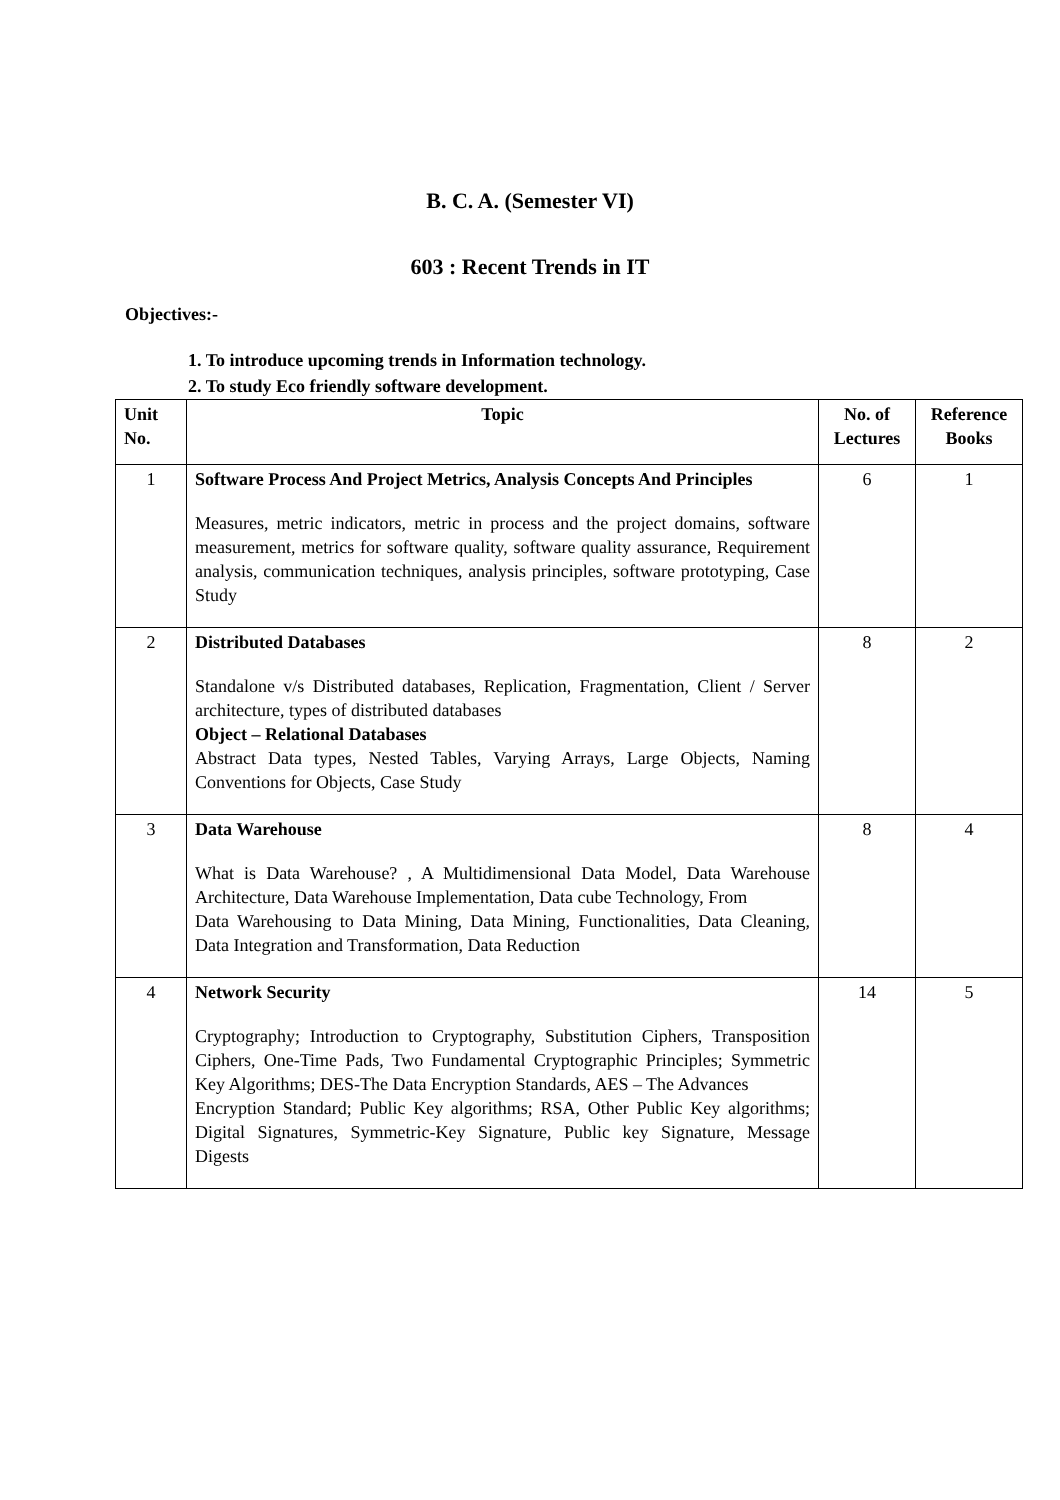B. C. A. (Semester VI)
603 : Recent Trends in IT
Objectives:-
1. To introduce upcoming trends in Information technology.
2. To study Eco friendly software development.
| Unit No. | Topic | No. of Lectures | Reference Books |
| --- | --- | --- | --- |
| 1 | Software Process And Project Metrics, Analysis Concepts And Principles Measures, metric indicators, metric in process and the project domains, software measurement, metrics for software quality, software quality assurance, Requirement analysis, communication techniques, analysis principles, software prototyping, Case Study | 6 | 1 |
| 2 | Distributed Databases Standalone v/s Distributed databases, Replication, Fragmentation, Client / Server architecture, types of distributed databases Object – Relational Databases Abstract Data types, Nested Tables, Varying Arrays, Large Objects, Naming Conventions for Objects, Case Study | 8 | 2 |
| 3 | Data Warehouse What is Data Warehouse? , A Multidimensional Data Model, Data Warehouse Architecture, Data Warehouse Implementation, Data cube Technology, From Data Warehousing to Data Mining, Data Mining, Functionalities, Data Cleaning, Data Integration and Transformation, Data Reduction | 8 | 4 |
| 4 | Network Security Cryptography; Introduction to Cryptography, Substitution Ciphers, Transposition Ciphers, One-Time Pads, Two Fundamental Cryptographic Principles; Symmetric Key Algorithms; DES-The Data Encryption Standards, AES – The Advances Encryption Standard; Public Key algorithms; RSA, Other Public Key algorithms; Digital Signatures, Symmetric-Key Signature, Public key Signature, Message Digests | 14 | 5 |